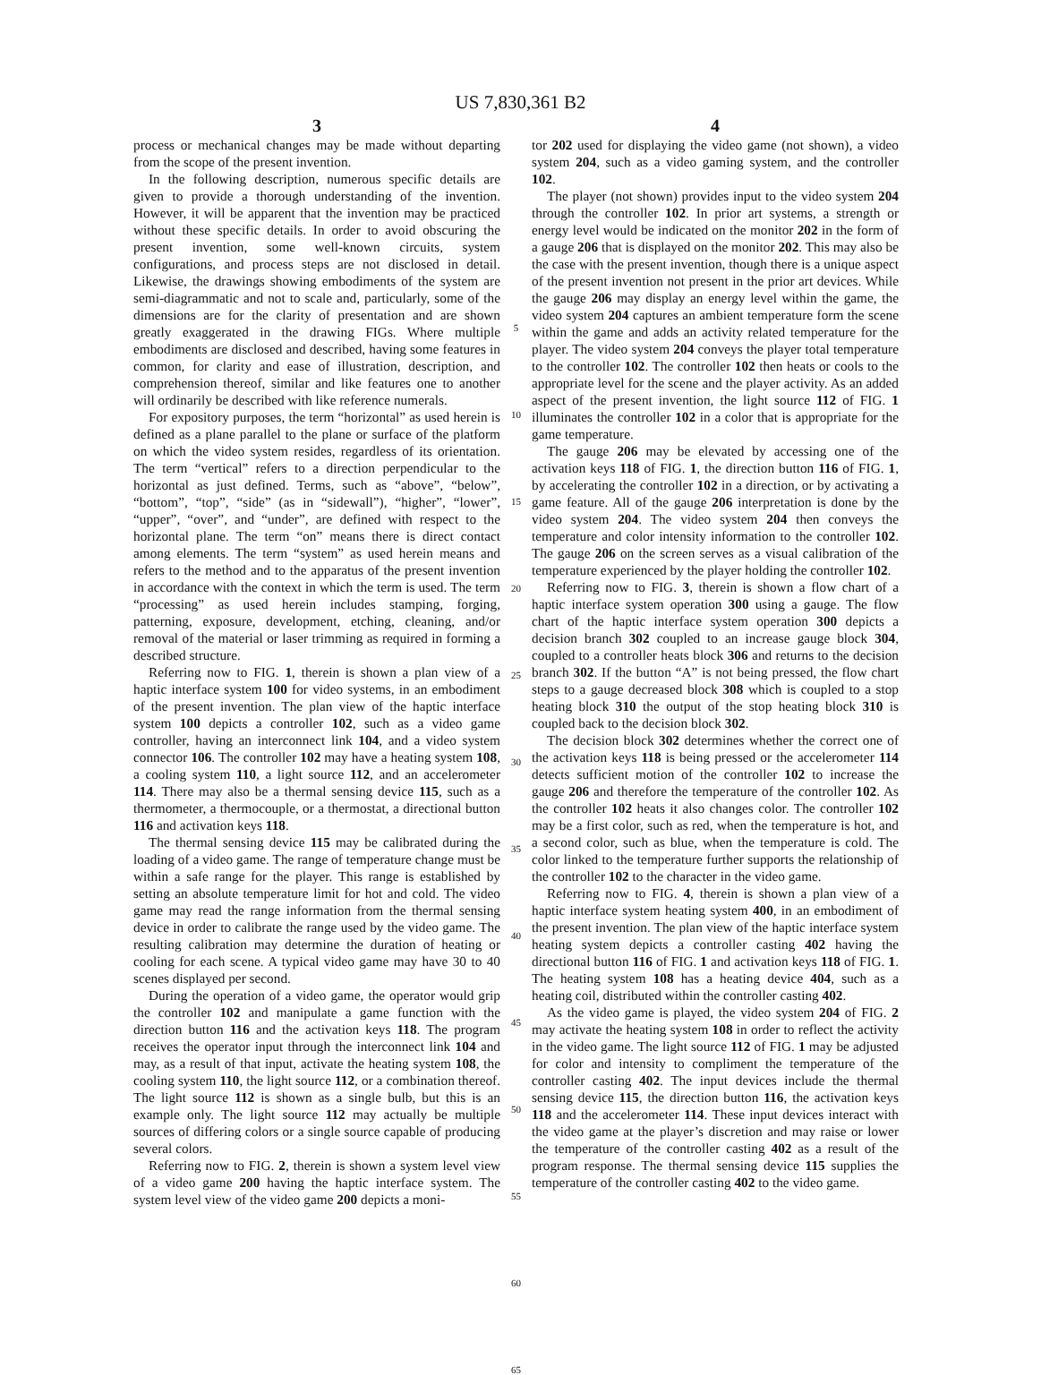US 7,830,361 B2
3
process or mechanical changes may be made without departing from the scope of the present invention.
In the following description, numerous specific details are given to provide a thorough understanding of the invention. However, it will be apparent that the invention may be practiced without these specific details. In order to avoid obscuring the present invention, some well-known circuits, system configurations, and process steps are not disclosed in detail. Likewise, the drawings showing embodiments of the system are semi-diagrammatic and not to scale and, particularly, some of the dimensions are for the clarity of presentation and are shown greatly exaggerated in the drawing FIGs. Where multiple embodiments are disclosed and described, having some features in common, for clarity and ease of illustration, description, and comprehension thereof, similar and like features one to another will ordinarily be described with like reference numerals.
For expository purposes, the term “horizontal” as used herein is defined as a plane parallel to the plane or surface of the platform on which the video system resides, regardless of its orientation. The term “vertical” refers to a direction perpendicular to the horizontal as just defined. Terms, such as “above”, “below”, “bottom”, “top”, “side” (as in “sidewall”), “higher”, “lower”, “upper”, “over”, and “under”, are defined with respect to the horizontal plane. The term “on” means there is direct contact among elements. The term “system” as used herein means and refers to the method and to the apparatus of the present invention in accordance with the context in which the term is used. The term “processing” as used herein includes stamping, forging, patterning, exposure, development, etching, cleaning, and/or removal of the material or laser trimming as required in forming a described structure.
Referring now to FIG. 1, therein is shown a plan view of a haptic interface system 100 for video systems, in an embodiment of the present invention. The plan view of the haptic interface system 100 depicts a controller 102, such as a video game controller, having an interconnect link 104, and a video system connector 106. The controller 102 may have a heating system 108, a cooling system 110, a light source 112, and an accelerometer 114. There may also be a thermal sensing device 115, such as a thermometer, a thermocouple, or a thermostat, a directional button 116 and activation keys 118.
The thermal sensing device 115 may be calibrated during the loading of a video game. The range of temperature change must be within a safe range for the player. This range is established by setting an absolute temperature limit for hot and cold. The video game may read the range information from the thermal sensing device in order to calibrate the range used by the video game. The resulting calibration may determine the duration of heating or cooling for each scene. A typical video game may have 30 to 40 scenes displayed per second.
During the operation of a video game, the operator would grip the controller 102 and manipulate a game function with the direction button 116 and the activation keys 118. The program receives the operator input through the interconnect link 104 and may, as a result of that input, activate the heating system 108, the cooling system 110, the light source 112, or a combination thereof. The light source 112 is shown as a single bulb, but this is an example only. The light source 112 may actually be multiple sources of differing colors or a single source capable of producing several colors.
Referring now to FIG. 2, therein is shown a system level view of a video game 200 having the haptic interface system. The system level view of the video game 200 depicts a moni-
5
10
15
20
25
30
35
40
45
50
55
60
65
4
tor 202 used for displaying the video game (not shown), a video system 204, such as a video gaming system, and the controller 102.
The player (not shown) provides input to the video system 204 through the controller 102. In prior art systems, a strength or energy level would be indicated on the monitor 202 in the form of a gauge 206 that is displayed on the monitor 202. This may also be the case with the present invention, though there is a unique aspect of the present invention not present in the prior art devices. While the gauge 206 may display an energy level within the game, the video system 204 captures an ambient temperature form the scene within the game and adds an activity related temperature for the player. The video system 204 conveys the player total temperature to the controller 102. The controller 102 then heats or cools to the appropriate level for the scene and the player activity. As an added aspect of the present invention, the light source 112 of FIG. 1 illuminates the controller 102 in a color that is appropriate for the game temperature.
The gauge 206 may be elevated by accessing one of the activation keys 118 of FIG. 1, the direction button 116 of FIG. 1, by accelerating the controller 102 in a direction, or by activating a game feature. All of the gauge 206 interpretation is done by the video system 204. The video system 204 then conveys the temperature and color intensity information to the controller 102. The gauge 206 on the screen serves as a visual calibration of the temperature experienced by the player holding the controller 102.
Referring now to FIG. 3, therein is shown a flow chart of a haptic interface system operation 300 using a gauge. The flow chart of the haptic interface system operation 300 depicts a decision branch 302 coupled to an increase gauge block 304, coupled to a controller heats block 306 and returns to the decision branch 302. If the button “A” is not being pressed, the flow chart steps to a gauge decreased block 308 which is coupled to a stop heating block 310 the output of the stop heating block 310 is coupled back to the decision block 302.
The decision block 302 determines whether the correct one of the activation keys 118 is being pressed or the accelerometer 114 detects sufficient motion of the controller 102 to increase the gauge 206 and therefore the temperature of the controller 102. As the controller 102 heats it also changes color. The controller 102 may be a first color, such as red, when the temperature is hot, and a second color, such as blue, when the temperature is cold. The color linked to the temperature further supports the relationship of the controller 102 to the character in the video game.
Referring now to FIG. 4, therein is shown a plan view of a haptic interface system heating system 400, in an embodiment of the present invention. The plan view of the haptic interface system heating system depicts a controller casting 402 having the directional button 116 of FIG. 1 and activation keys 118 of FIG. 1. The heating system 108 has a heating device 404, such as a heating coil, distributed within the controller casting 402.
As the video game is played, the video system 204 of FIG. 2 may activate the heating system 108 in order to reflect the activity in the video game. The light source 112 of FIG. 1 may be adjusted for color and intensity to compliment the temperature of the controller casting 402. The input devices include the thermal sensing device 115, the direction button 116, the activation keys 118 and the accelerometer 114. These input devices interact with the video game at the player’s discretion and may raise or lower the temperature of the controller casting 402 as a result of the program response. The thermal sensing device 115 supplies the temperature of the controller casting 402 to the video game.